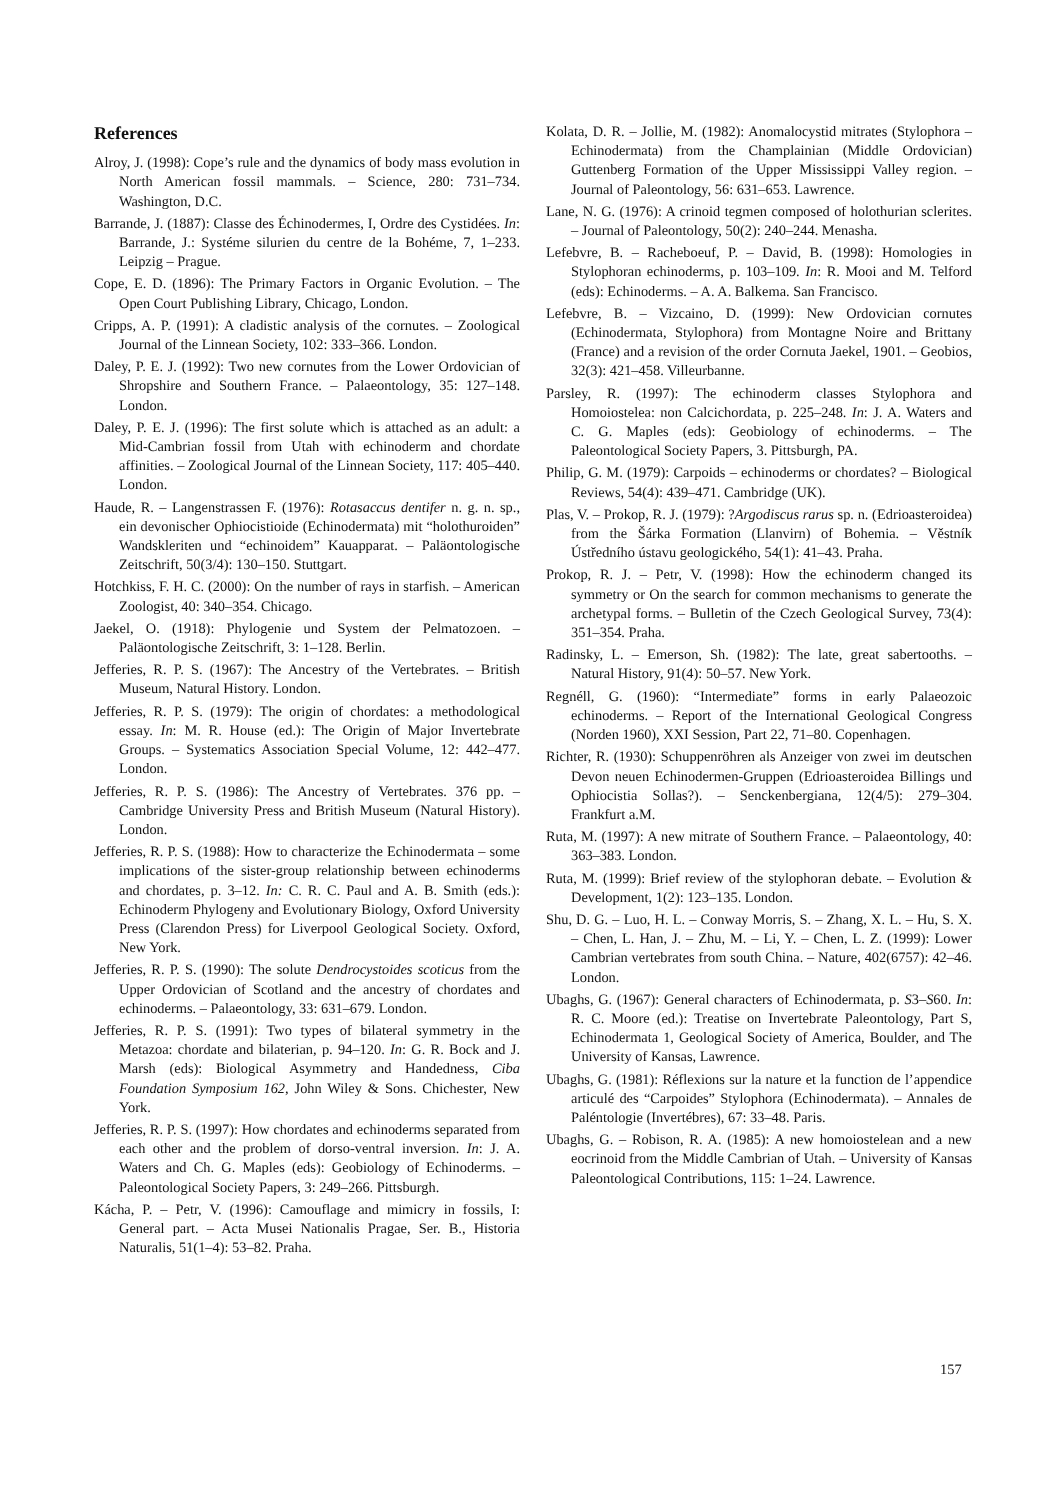References
Alroy, J. (1998): Cope’s rule and the dynamics of body mass evolution in North American fossil mammals. – Science, 280: 731–734. Washington, D.C.
Barrande, J. (1887): Classe des Échinodermes, I, Ordre des Cystidées. In: Barrande, J.: Systéme silurien du centre de la Bohéme, 7, 1–233. Leipzig – Prague.
Cope, E. D. (1896): The Primary Factors in Organic Evolution. – The Open Court Publishing Library, Chicago, London.
Cripps, A. P. (1991): A cladistic analysis of the cornutes. – Zoological Journal of the Linnean Society, 102: 333–366. London.
Daley, P. E. J. (1992): Two new cornutes from the Lower Ordovician of Shropshire and Southern France. – Palaeontology, 35: 127–148. London.
Daley, P. E. J. (1996): The first solute which is attached as an adult: a Mid-Cambrian fossil from Utah with echinoderm and chordate affinities. – Zoological Journal of the Linnean Society, 117: 405–440. London.
Haude, R. – Langenstrassen F. (1976): Rotasaccus dentifer n. g. n. sp., ein devonischer Ophiocistioide (Echinodermata) mit “holothuroiden” Wandskleriten und “echinoidem” Kauapparat. – Paläontologische Zeitschrift, 50(3/4): 130–150. Stuttgart.
Hotchkiss, F. H. C. (2000): On the number of rays in starfish. – American Zoologist, 40: 340–354. Chicago.
Jaekel, O. (1918): Phylogenie und System der Pelmatozoen. – Paläontologische Zeitschrift, 3: 1–128. Berlin.
Jefferies, R. P. S. (1967): The Ancestry of the Vertebrates. – British Museum, Natural History. London.
Jefferies, R. P. S. (1979): The origin of chordates: a methodological essay. In: M. R. House (ed.): The Origin of Major Invertebrate Groups. – Systematics Association Special Volume, 12: 442–477. London.
Jefferies, R. P. S. (1986): The Ancestry of Vertebrates. 376 pp. – Cambridge University Press and British Museum (Natural History). London.
Jefferies, R. P. S. (1988): How to characterize the Echinodermata – some implications of the sister-group relationship between echinoderms and chordates, p. 3–12. In: C. R. C. Paul and A. B. Smith (eds.): Echinoderm Phylogeny and Evolutionary Biology, Oxford University Press (Clarendon Press) for Liverpool Geological Society. Oxford, New York.
Jefferies, R. P. S. (1990): The solute Dendrocystoides scoticus from the Upper Ordovician of Scotland and the ancestry of chordates and echinoderms. – Palaeontology, 33: 631–679. London.
Jefferies, R. P. S. (1991): Two types of bilateral symmetry in the Metazoa: chordate and bilaterian, p. 94–120. In: G. R. Bock and J. Marsh (eds): Biological Asymmetry and Handedness, Ciba Foundation Symposium 162, John Wiley & Sons. Chichester, New York.
Jefferies, R. P. S. (1997): How chordates and echinoderms separated from each other and the problem of dorso-ventral inversion. In: J. A. Waters and Ch. G. Maples (eds): Geobiology of Echinoderms. – Paleontological Society Papers, 3: 249–266. Pittsburgh.
Kácha, P. – Petr, V. (1996): Camouflage and mimicry in fossils, I: General part. – Acta Musei Nationalis Pragae, Ser. B., Historia Naturalis, 51(1–4): 53–82. Praha.
Kolata, D. R. – Jollie, M. (1982): Anomalocystid mitrates (Stylophora – Echinodermata) from the Champlainian (Middle Ordovician) Guttenberg Formation of the Upper Mississippi Valley region. – Journal of Paleontology, 56: 631–653. Lawrence.
Lane, N. G. (1976): A crinoid tegmen composed of holothurian sclerites. – Journal of Paleontology, 50(2): 240–244. Menasha.
Lefebvre, B. – Racheboeuf, P. – David, B. (1998): Homologies in Stylophoran echinoderms, p. 103–109. In: R. Mooi and M. Telford (eds): Echinoderms. – A. A. Balkema. San Francisco.
Lefebvre, B. – Vizcaino, D. (1999): New Ordovician cornutes (Echinodermata, Stylophora) from Montagne Noire and Brittany (France) and a revision of the order Cornuta Jaekel, 1901. – Geobios, 32(3): 421–458. Villeurbanne.
Parsley, R. (1997): The echinoderm classes Stylophora and Homoiostelea: non Calcichordata, p. 225–248. In: J. A. Waters and C. G. Maples (eds): Geobiology of echinoderms. – The Paleontological Society Papers, 3. Pittsburgh, PA.
Philip, G. M. (1979): Carpoids – echinoderms or chordates? – Biological Reviews, 54(4): 439–471. Cambridge (UK).
Plas, V. – Prokop, R. J. (1979): ?Argodiscus rarus sp. n. (Edrioasteroidea) from the Šárka Formation (Llanvirn) of Bohemia. – Věstník Ústředního ústavu geologického, 54(1): 41–43. Praha.
Prokop, R. J. – Petr, V. (1998): How the echinoderm changed its symmetry or On the search for common mechanisms to generate the archetypal forms. – Bulletin of the Czech Geological Survey, 73(4): 351–354. Praha.
Radinsky, L. – Emerson, Sh. (1982): The late, great sabertooths. – Natural History, 91(4): 50–57. New York.
Regnéll, G. (1960): “Intermediate” forms in early Palaeozoic echinoderms. – Report of the International Geological Congress (Norden 1960), XXI Session, Part 22, 71–80. Copenhagen.
Richter, R. (1930): Schuppenröhren als Anzeiger von zwei im deutschen Devon neuen Echinodermen-Gruppen (Edrioasteroidea Billings und Ophiocistia Sollas?). – Senckenbergiana, 12(4/5): 279–304. Frankfurt a.M.
Ruta, M. (1997): A new mitrate of Southern France. – Palaeontology, 40: 363–383. London.
Ruta, M. (1999): Brief review of the stylophoran debate. – Evolution & Development, 1(2): 123–135. London.
Shu, D. G. – Luo, H. L. – Conway Morris, S. – Zhang, X. L. – Hu, S. X. – Chen, L. Han, J. – Zhu, M. – Li, Y. – Chen, L. Z. (1999): Lower Cambrian vertebrates from south China. – Nature, 402(6757): 42–46. London.
Ubaghs, G. (1967): General characters of Echinodermata, p. S3–S60. In: R. C. Moore (ed.): Treatise on Invertebrate Paleontology, Part S, Echinodermata 1, Geological Society of America, Boulder, and The University of Kansas, Lawrence.
Ubaghs, G. (1981): Réflexions sur la nature et la function de l’appendice articulé des “Carpoides” Stylophora (Echinodermata). – Annales de Paléntologie (Invertébres), 67: 33–48. Paris.
Ubaghs, G. – Robison, R. A. (1985): A new homoiostelean and a new eocrinoid from the Middle Cambrian of Utah. – University of Kansas Paleontological Contributions, 115: 1–24. Lawrence.
157